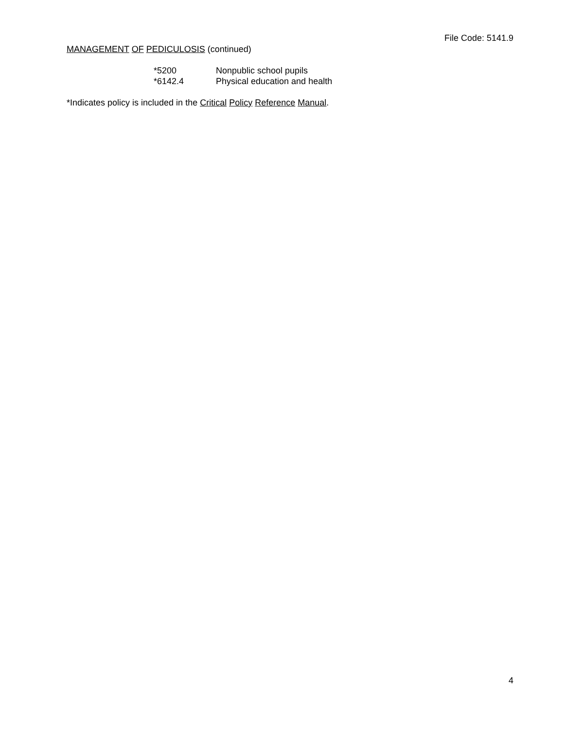File Code: 5141.9
MANAGEMENT OF PEDICULOSIS (continued)
*5200 Nonpublic school pupils
*6142.4 Physical education and health
*Indicates policy is included in the Critical Policy Reference Manual.
4